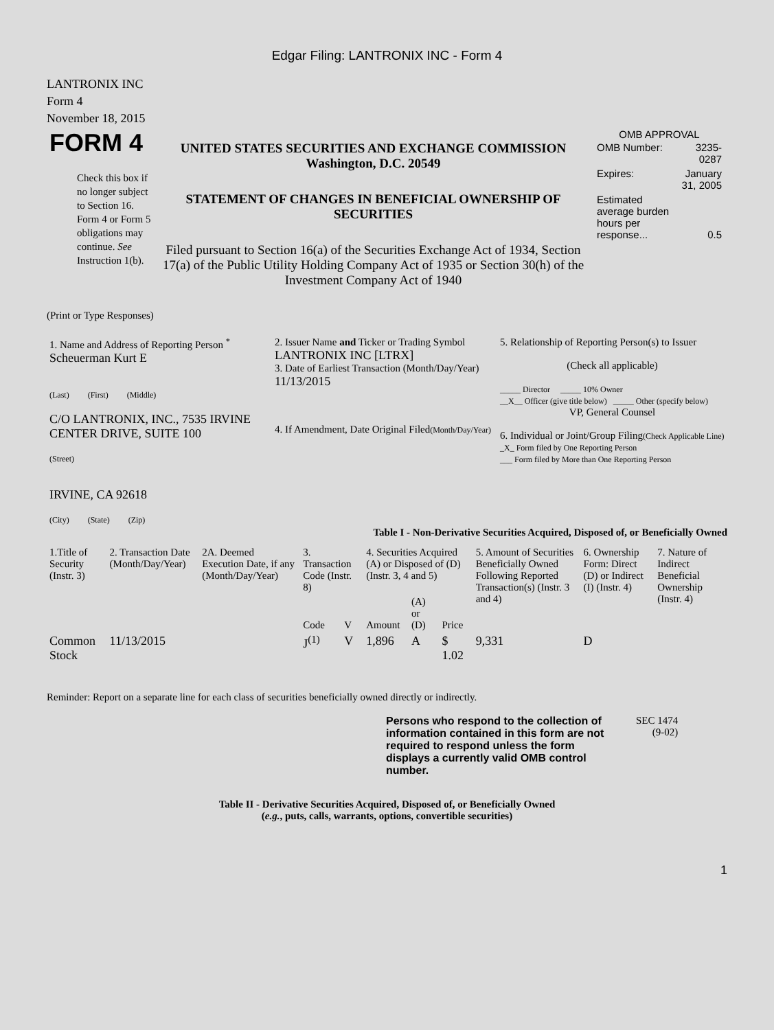Edgar Filing: LANTRONIX INC - Form 4
LANTRONIX INC
Form 4
November 18, 2015
| FORM 4 Check this box if no longer subject to Section 16. Form 4 or Form 5 obligations may continue. See Instruction 1(b). | UNITED STATES SECURITIES AND EXCHANGE COMMISSION Washington, D.C. 20549 STATEMENT OF CHANGES IN BENEFICIAL OWNERSHIP OF SECURITIES Filed pursuant to Section 16(a) of the Securities Exchange Act of 1934, Section 17(a) of the Public Utility Holding Company Act of 1935 or Section 30(h) of the Investment Company Act of 1940 | OMB APPROVAL / OMB Number: / 3235-0287 / / Expires: / January 31, 2005 / / Estimated average burden hours per response... / 0.5 / |
(Print or Type Responses)
| 1. Name and Address of Reporting Person <sup>*</sup> Scheuerman Kurt E (Last) (First) (Middle) C/O LANTRONIX, INC., 7535 IRVINE CENTER DRIVE, SUITE 100 (Street) IRVINE, CA 92618 (City) (State) (Zip) | 2. Issuer Name and Ticker or Trading Symbol LANTRONIX INC [LTRX] 3. Date of Earliest Transaction (Month/Day/Year) 11/13/2015 4. If Amendment, Date Original Filed (Month/Day/Year) | 5. Relationship of Reporting Person(s) to Issuer (Check all applicable) _____ Director _____ 10% Owner __X__ Officer (give title below) _____ Other (specify below) VP, General Counsel 6. Individual or Joint/Group Filing (Check Applicable Line) _X_ Form filed by One Reporting Person ___ Form filed by More than One Reporting Person |
Table I - Non-Derivative Securities Acquired, Disposed of, or Beneficially Owned
| 1.Title of Security (Instr. 3) | 2. Transaction Date (Month/Day/Year) | 2A. Deemed Execution Date, if any (Month/Day/Year) | 3. Transaction Code (Instr. 8) | | 4. Securities Acquired (A) or Disposed of (D) (Instr. 3, 4 and 5) | | | 5. Amount of Securities Beneficially Owned Following Reported Transaction(s) (Instr. 3 and 4) | 6. Ownership Form: Direct (D) or Indirect (I) (Instr. 4) | 7. Nature of Indirect Beneficial Ownership (Instr. 4) |
| --- | --- | --- | --- | --- | --- | --- | --- | --- | --- | --- |
| | | | Code | V | Amount | (A) or (D) | Price | | | |
| Common Stock | 11/13/2015 | | J<sup>(1)</sup> | V | 1,896 | A | $ 1.02 | 9,331 | D | |
Reminder: Report on a separate line for each class of securities beneficially owned directly or indirectly.
| Persons who respond to the collection of information contained in this form are not required to respond unless the form displays a currently valid OMB control number. | SEC 1474 (9-02) |
Table II - Derivative Securities Acquired, Disposed of, or Beneficially Owned
(e.g., puts, calls, warrants, options, convertible securities)
1